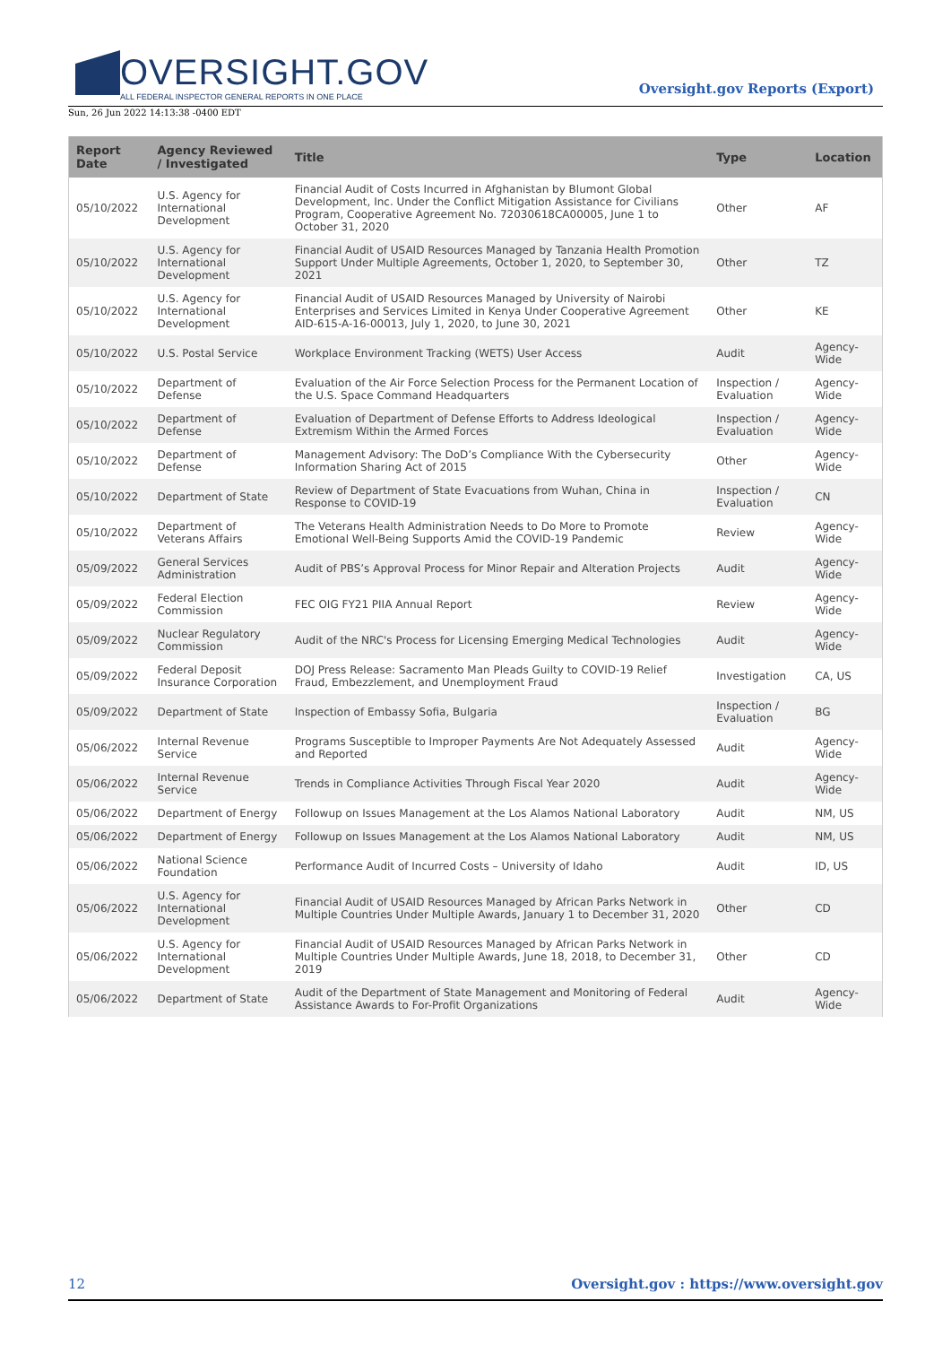OVERSIGHT.GOV
ALL FEDERAL INSPECTOR GENERAL REPORTS IN ONE PLACE
Oversight.gov Reports (Export)
Sun, 26 Jun 2022 14:13:38 -0400 EDT
| Report Date | Agency Reviewed / Investigated | Title | Type | Location |
| --- | --- | --- | --- | --- |
| 05/10/2022 | U.S. Agency for International Development | Financial Audit of Costs Incurred in Afghanistan by Blumont Global Development, Inc. Under the Conflict Mitigation Assistance for Civilians Program, Cooperative Agreement No. 72030618CA00005, June 1 to October 31, 2020 | Other | AF |
| 05/10/2022 | U.S. Agency for International Development | Financial Audit of USAID Resources Managed by Tanzania Health Promotion Support Under Multiple Agreements, October 1, 2020, to September 30, 2021 | Other | TZ |
| 05/10/2022 | U.S. Agency for International Development | Financial Audit of USAID Resources Managed by University of Nairobi Enterprises and Services Limited in Kenya Under Cooperative Agreement AID-615-A-16-00013, July 1, 2020, to June 30, 2021 | Other | KE |
| 05/10/2022 | U.S. Postal Service | Workplace Environment Tracking (WETS) User Access | Audit | Agency-Wide |
| 05/10/2022 | Department of Defense | Evaluation of the Air Force Selection Process for the Permanent Location of the U.S. Space Command Headquarters | Inspection / Evaluation | Agency-Wide |
| 05/10/2022 | Department of Defense | Evaluation of Department of Defense Efforts to Address Ideological Extremism Within the Armed Forces | Inspection / Evaluation | Agency-Wide |
| 05/10/2022 | Department of Defense | Management Advisory: The DoD’s Compliance With the Cybersecurity Information Sharing Act of 2015 | Other | Agency-Wide |
| 05/10/2022 | Department of State | Review of Department of State Evacuations from Wuhan, China in Response to COVID-19 | Inspection / Evaluation | CN |
| 05/10/2022 | Department of Veterans Affairs | The Veterans Health Administration Needs to Do More to Promote Emotional Well-Being Supports Amid the COVID-19 Pandemic | Review | Agency-Wide |
| 05/09/2022 | General Services Administration | Audit of PBS’s Approval Process for Minor Repair and Alteration Projects | Audit | Agency-Wide |
| 05/09/2022 | Federal Election Commission | FEC OIG FY21 PIIA Annual Report | Review | Agency-Wide |
| 05/09/2022 | Nuclear Regulatory Commission | Audit of the NRC's Process for Licensing Emerging Medical Technologies | Audit | Agency-Wide |
| 05/09/2022 | Federal Deposit Insurance Corporation | DOJ Press Release: Sacramento Man Pleads Guilty to COVID-19 Relief Fraud, Embezzlement, and Unemployment Fraud | Investigation | CA, US |
| 05/09/2022 | Department of State | Inspection of Embassy Sofia, Bulgaria | Inspection / Evaluation | BG |
| 05/06/2022 | Internal Revenue Service | Programs Susceptible to Improper Payments Are Not Adequately Assessed and Reported | Audit | Agency-Wide |
| 05/06/2022 | Internal Revenue Service | Trends in Compliance Activities Through Fiscal Year 2020 | Audit | Agency-Wide |
| 05/06/2022 | Department of Energy | Followup on Issues Management at the Los Alamos National Laboratory | Audit | NM, US |
| 05/06/2022 | Department of Energy | Followup on Issues Management at the Los Alamos National Laboratory | Audit | NM, US |
| 05/06/2022 | National Science Foundation | Performance Audit of Incurred Costs – University of Idaho | Audit | ID, US |
| 05/06/2022 | U.S. Agency for International Development | Financial Audit of USAID Resources Managed by African Parks Network in Multiple Countries Under Multiple Awards, January 1 to December 31, 2020 | Other | CD |
| 05/06/2022 | U.S. Agency for International Development | Financial Audit of USAID Resources Managed by African Parks Network in Multiple Countries Under Multiple Awards, June 18, 2018, to December 31, 2019 | Other | CD |
| 05/06/2022 | Department of State | Audit of the Department of State Management and Monitoring of Federal Assistance Awards to For-Profit Organizations | Audit | Agency-Wide |
12 Oversight.gov : https://www.oversight.gov